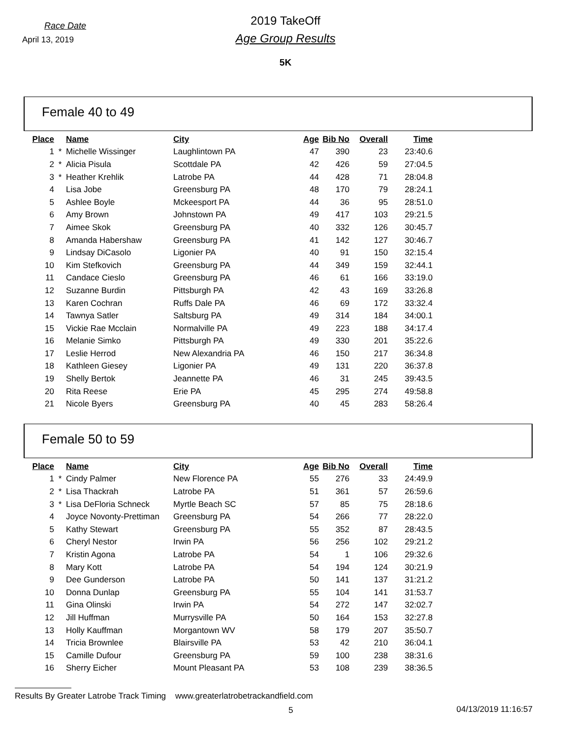Race Date
April 13, 2019
2019 TakeOff
Age Group Results
5K
Female 40 to 49
| Place | | Name | City | Age | Bib No | Overall | Time |
| --- | --- | --- | --- | --- | --- | --- | --- |
| 1 | * | Michelle Wissinger | Laughlintown PA | 47 | 390 | 23 | 23:40.6 |
| 2 | * | Alicia Pisula | Scottdale PA | 42 | 426 | 59 | 27:04.5 |
| 3 | * | Heather Krehlik | Latrobe PA | 44 | 428 | 71 | 28:04.8 |
| 4 | | Lisa Jobe | Greensburg PA | 48 | 170 | 79 | 28:24.1 |
| 5 | | Ashlee Boyle | Mckeesport PA | 44 | 36 | 95 | 28:51.0 |
| 6 | | Amy Brown | Johnstown PA | 49 | 417 | 103 | 29:21.5 |
| 7 | | Aimee Skok | Greensburg PA | 40 | 332 | 126 | 30:45.7 |
| 8 | | Amanda Habershaw | Greensburg PA | 41 | 142 | 127 | 30:46.7 |
| 9 | | Lindsay DiCasolo | Ligonier PA | 40 | 91 | 150 | 32:15.4 |
| 10 | | Kim Stefkovich | Greensburg PA | 44 | 349 | 159 | 32:44.1 |
| 11 | | Candace Cieslo | Greensburg PA | 46 | 61 | 166 | 33:19.0 |
| 12 | | Suzanne Burdin | Pittsburgh PA | 42 | 43 | 169 | 33:26.8 |
| 13 | | Karen Cochran | Ruffs Dale PA | 46 | 69 | 172 | 33:32.4 |
| 14 | | Tawnya Satler | Saltsburg PA | 49 | 314 | 184 | 34:00.1 |
| 15 | | Vickie Rae Mcclain | Normalville PA | 49 | 223 | 188 | 34:17.4 |
| 16 | | Melanie Simko | Pittsburgh PA | 49 | 330 | 201 | 35:22.6 |
| 17 | | Leslie Herrod | New Alexandria PA | 46 | 150 | 217 | 36:34.8 |
| 18 | | Kathleen Giesey | Ligonier PA | 49 | 131 | 220 | 36:37.8 |
| 19 | | Shelly Bertok | Jeannette PA | 46 | 31 | 245 | 39:43.5 |
| 20 | | Rita Reese | Erie PA | 45 | 295 | 274 | 49:58.8 |
| 21 | | Nicole Byers | Greensburg PA | 40 | 45 | 283 | 58:26.4 |
Female 50 to 59
| Place | | Name | City | Age | Bib No | Overall | Time |
| --- | --- | --- | --- | --- | --- | --- | --- |
| 1 | * | Cindy Palmer | New Florence PA | 55 | 276 | 33 | 24:49.9 |
| 2 | * | Lisa Thackrah | Latrobe PA | 51 | 361 | 57 | 26:59.6 |
| 3 | * | Lisa DeFloria Schneck | Myrtle Beach SC | 57 | 85 | 75 | 28:18.6 |
| 4 | | Joyce Novonty-Prettiman | Greensburg PA | 54 | 266 | 77 | 28:22.0 |
| 5 | | Kathy Stewart | Greensburg PA | 55 | 352 | 87 | 28:43.5 |
| 6 | | Cheryl Nestor | Irwin PA | 56 | 256 | 102 | 29:21.2 |
| 7 | | Kristin Agona | Latrobe PA | 54 | 1 | 106 | 29:32.6 |
| 8 | | Mary Kott | Latrobe PA | 54 | 194 | 124 | 30:21.9 |
| 9 | | Dee Gunderson | Latrobe PA | 50 | 141 | 137 | 31:21.2 |
| 10 | | Donna Dunlap | Greensburg PA | 55 | 104 | 141 | 31:53.7 |
| 11 | | Gina Olinski | Irwin PA | 54 | 272 | 147 | 32:02.7 |
| 12 | | Jill Huffman | Murrysville PA | 50 | 164 | 153 | 32:27.8 |
| 13 | | Holly Kauffman | Morgantown WV | 58 | 179 | 207 | 35:50.7 |
| 14 | | Tricia Brownlee | Blairsville PA | 53 | 42 | 210 | 36:04.1 |
| 15 | | Camille Dufour | Greensburg PA | 59 | 100 | 238 | 38:31.6 |
| 16 | | Sherry Eicher | Mount Pleasant PA | 53 | 108 | 239 | 38:36.5 |
Results By Greater Latrobe Track Timing www.greaterlatrobetrackandfield.com
5 04/13/2019 11:16:57